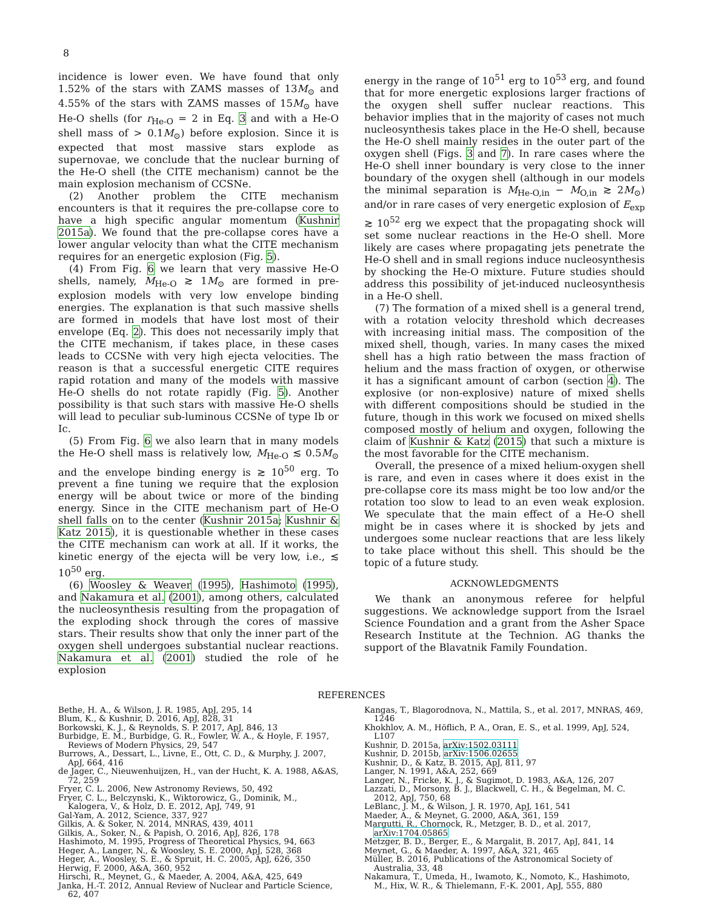8
incidence is lower even. We have found that only 1.52% of the stars with ZAMS masses of 13M<sub>⊙</sub> and 4.55% of the stars with ZAMS masses of 15M<sub>⊙</sub> have He-O shells (for r<sub>He-O</sub> = 2 in Eq. 3 and with a He-O shell mass of > 0.1M<sub>⊙</sub>) before explosion. Since it is expected that most massive stars explode as supernovae, we conclude that the nuclear burning of the He-O shell (the CITE mechanism) cannot be the main explosion mechanism of CCSNe.
(2) Another problem the CITE mechanism encounters is that it requires the pre-collapse core to have a high specific angular momentum (Kushnir 2015a). We found that the pre-collapse cores have a lower angular velocity than what the CITE mechanism requires for an energetic explosion (Fig. 5).
(4) From Fig. 6 we learn that very massive He-O shells, namely, M<sub>He-O</sub> ≳ 1M<sub>⊙</sub> are formed in pre-explosion models with very low envelope binding energies. The explanation is that such massive shells are formed in models that have lost most of their envelope (Eq. 2). This does not necessarily imply that the CITE mechanism, if takes place, in these cases leads to CCSNe with very high ejecta velocities. The reason is that a successful energetic CITE requires rapid rotation and many of the models with massive He-O shells do not rotate rapidly (Fig. 5). Another possibility is that such stars with massive He-O shells will lead to peculiar sub-luminous CCSNe of type Ib or Ic.
(5) From Fig. 6 we also learn that in many models the He-O shell mass is relatively low, M<sub>He-O</sub> ≲ 0.5M<sub>⊙</sub> and the envelope binding energy is ≳ 10<sup>50</sup> erg. To prevent a fine tuning we require that the explosion energy will be about twice or more of the binding energy. Since in the CITE mechanism part of He-O shell falls on to the center (Kushnir 2015a; Kushnir & Katz 2015), it is questionable whether in these cases the CITE mechanism can work at all. If it works, the kinetic energy of the ejecta will be very low, i.e., ≲ 10<sup>50</sup> erg.
(6) Woosley & Weaver (1995), Hashimoto (1995), and Nakamura et al. (2001), among others, calculated the nucleosynthesis resulting from the propagation of the exploding shock through the cores of massive stars. Their results show that only the inner part of the oxygen shell undergoes substantial nuclear reactions. Nakamura et al. (2001) studied the role of he explosion
energy in the range of 10<sup>51</sup> erg to 10<sup>53</sup> erg, and found that for more energetic explosions larger fractions of the oxygen shell suffer nuclear reactions. This behavior implies that in the majority of cases not much nucleosynthesis takes place in the He-O shell, because the He-O shell mainly resides in the outer part of the oxygen shell (Figs. 3 and 7). In rare cases where the He-O shell inner boundary is very close to the inner boundary of the oxygen shell (although in our models the minimal separation is M<sub>He-O,in</sub> − M<sub>O,in</sub> ≳ 2M<sub>⊙</sub>) and/or in rare cases of very energetic explosion of E<sub>exp</sub> ≳ 10<sup>52</sup> erg we expect that the propagating shock will set some nuclear reactions in the He-O shell. More likely are cases where propagating jets penetrate the He-O shell and in small regions induce nucleosynthesis by shocking the He-O mixture. Future studies should address this possibility of jet-induced nucleosynthesis in a He-O shell.
(7) The formation of a mixed shell is a general trend, with a rotation velocity threshold which decreases with increasing initial mass. The composition of the mixed shell, though, varies. In many cases the mixed shell has a high ratio between the mass fraction of helium and the mass fraction of oxygen, or otherwise it has a significant amount of carbon (section 4). The explosive (or non-explosive) nature of mixed shells with different compositions should be studied in the future, though in this work we focused on mixed shells composed mostly of helium and oxygen, following the claim of Kushnir & Katz (2015) that such a mixture is the most favorable for the CITE mechanism.
Overall, the presence of a mixed helium-oxygen shell is rare, and even in cases where it does exist in the pre-collapse core its mass might be too low and/or the rotation too slow to lead to an even weak explosion. We speculate that the main effect of a He-O shell might be in cases where it is shocked by jets and undergoes some nuclear reactions that are less likely to take place without this shell. This should be the topic of a future study.
ACKNOWLEDGMENTS
We thank an anonymous referee for helpful suggestions. We acknowledge support from the Israel Science Foundation and a grant from the Asher Space Research Institute at the Technion. AG thanks the support of the Blavatnik Family Foundation.
REFERENCES
Bethe, H. A., & Wilson, J. R. 1985, ApJ, 295, 14
Blum, K., & Kushnir, D. 2016, ApJ, 828, 31
Borkowski, K. J., & Reynolds, S. P. 2017, ApJ, 846, 13
Burbidge, E. M., Burbidge, G. R., Fowler, W. A., & Hoyle, F. 1957, Reviews of Modern Physics, 29, 547
Burrows, A., Dessart, L., Livne, E., Ott, C. D., & Murphy, J. 2007, ApJ, 664, 416
de Jager, C., Nieuwenhuijzen, H., van der Hucht, K. A. 1988, A&AS, 72, 259
Fryer, C. L. 2006, New Astronomy Reviews, 50, 492
Fryer, C. L., Belczynski, K., Wiktorowicz, G., Dominik, M., Kalogera, V., & Holz, D. E. 2012, ApJ, 749, 91
Gal-Yam, A. 2012, Science, 337, 927
Gilkis, A. & Soker, N. 2014, MNRAS, 439, 4011
Gilkis, A., Soker, N., & Papish, O. 2016, ApJ, 826, 178
Hashimoto, M. 1995, Progress of Theoretical Physics, 94, 663
Heger, A., Langer, N., & Woosley, S. E. 2000, ApJ, 528, 368
Heger, A., Woosley, S. E., & Spruit, H. C. 2005, ApJ, 626, 350
Herwig, F. 2000, A&A, 360, 952
Hirschi, R., Meynet, G., & Maeder, A. 2004, A&A, 425, 649
Janka, H.-T. 2012, Annual Review of Nuclear and Particle Science, 62, 407
Kangas, T., Blagorodnova, N., Mattila, S., et al. 2017, MNRAS, 469, 1246
Khokhlov, A. M., Höflich, P. A., Oran, E. S., et al. 1999, ApJ, 524, L107
Kushnir, D. 2015a, arXiv:1502.03111
Kushnir, D. 2015b, arXiv:1506.02655
Kushnir, D., & Katz, B. 2015, ApJ, 811, 97
Langer, N. 1991, A&A, 252, 669
Langer, N., Fricke, K. J., & Sugimot, D. 1983, A&A, 126, 207
Lazzati, D., Morsony, B. J., Blackwell, C. H., & Begelman, M. C. 2012, ApJ, 750, 68
LeBlanc, J. M., & Wilson, J. R. 1970, ApJ, 161, 541
Maeder, A., & Meynet, G. 2000, A&A, 361, 159
Margutti, R., Chornock, R., Metzger, B. D., et al. 2017, arXiv:1704.05865
Metzger, B. D., Berger, E., & Margalit, B. 2017, ApJ, 841, 14
Meynet, G., & Maeder, A. 1997, A&A, 321, 465
Müller, B. 2016, Publications of the Astronomical Society of Australia, 33, 48
Nakamura, T., Umeda, H., Iwamoto, K., Nomoto, K., Hashimoto, M., Hix, W. R., & Thielemann, F.-K. 2001, ApJ, 555, 880